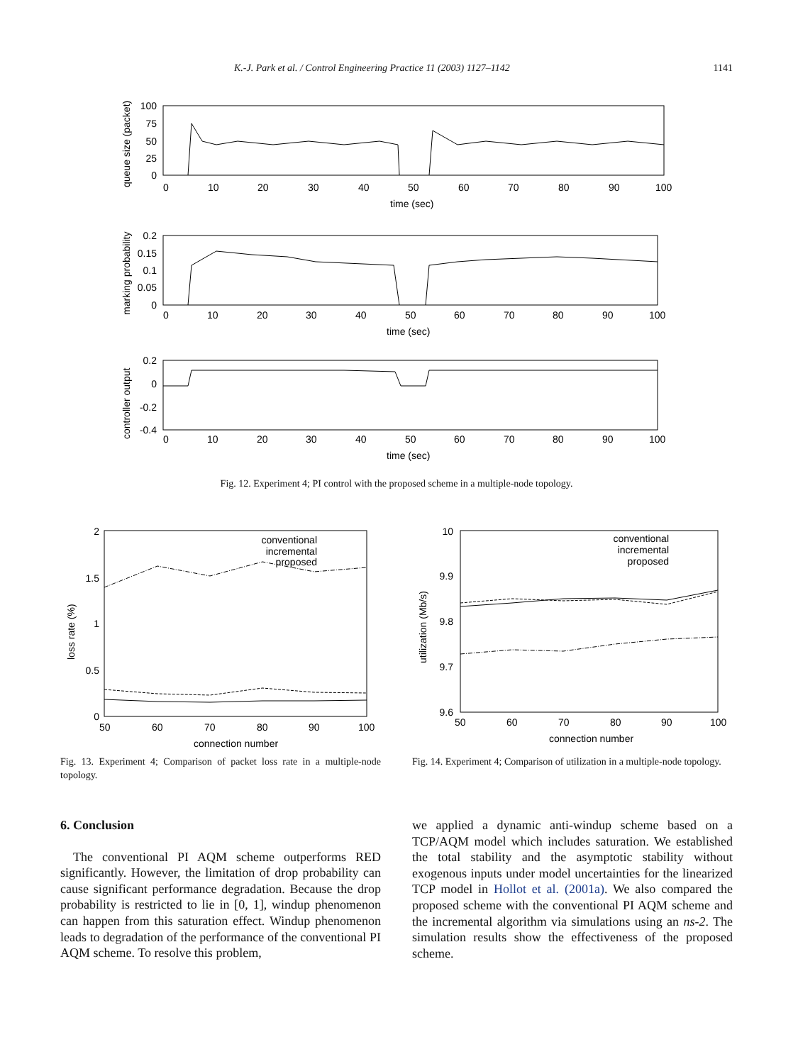K.-J. Park et al. / Control Engineering Practice 11 (2003) 1127–1142 1141
100
75
50
25
0
0
10
20
30
40
50
60
70
80
90
100
time (sec)
queue size (packet)
0.2
0.15
0.1
0.05
0
0
10
20
30
40
50
60
70
80
90
100
time (sec)
marking probability
0.2
0
-0.2
-0.4
0
10
20
30
40
50
60
70
80
90
100
time (sec)
controller output
Fig. 12. Experiment 4; PI control with the proposed scheme in a multiple-node topology.
conventional
incremental
proposed
2
1.5
1
0.5
0
50
60
70
80
90
100
connection number
loss rate (%)
Fig. 13. Experiment 4; Comparison of packet loss rate in a multiple-node topology.
conventional
incremental
proposed
10
9.9
9.8
9.7
9.6
50
60
70
80
90
100
connection number
utilization (Mb/s)
Fig. 14. Experiment 4; Comparison of utilization in a multiple-node topology.
6. Conclusion
The conventional PI AQM scheme outperforms RED significantly. However, the limitation of drop probability can cause significant performance degradation. Because the drop probability is restricted to lie in [0, 1], windup phenomenon can happen from this saturation effect. Windup phenomenon leads to degradation of the performance of the conventional PI AQM scheme. To resolve this problem,
we applied a dynamic anti-windup scheme based on a TCP/AQM model which includes saturation. We established the total stability and the asymptotic stability without exogenous inputs under model uncertainties for the linearized TCP model in Hollot et al. (2001a). We also compared the proposed scheme with the conventional PI AQM scheme and the incremental algorithm via simulations using an ns-2. The simulation results show the effectiveness of the proposed scheme.